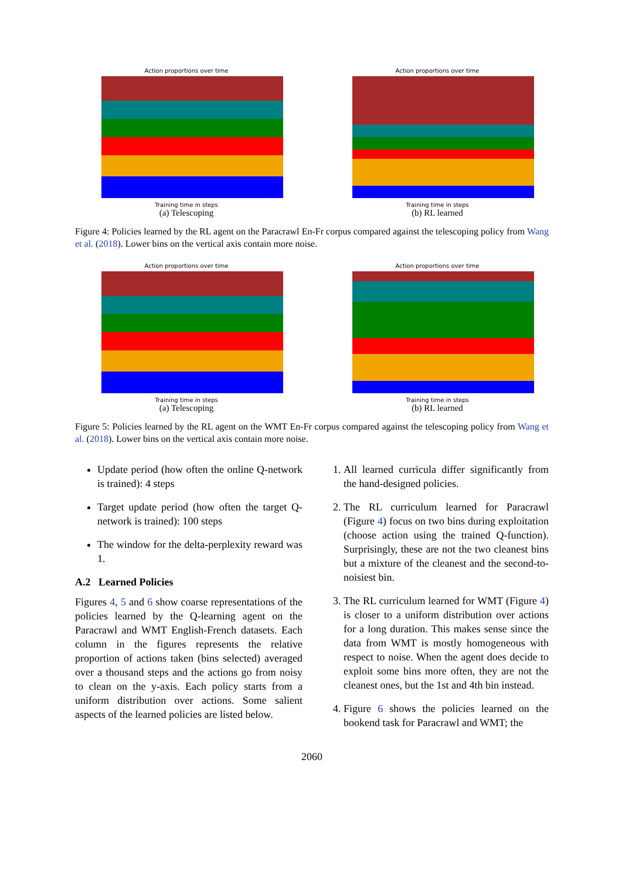Action proportions over time
Training time in steps
(a) Telescoping
Action proportions over time
Training time in steps
(b) RL learned
Figure 4: Policies learned by the RL agent on the Paracrawl En-Fr corpus compared against the telescoping policy from Wang et al. (2018). Lower bins on the vertical axis contain more noise.
Action proportions over time
Training time in steps
(a) Telescoping
Action proportions over time
Training time in steps
(b) RL learned
Figure 5: Policies learned by the RL agent on the WMT En-Fr corpus compared against the telescoping policy from Wang et al. (2018). Lower bins on the vertical axis contain more noise.
Update period (how often the online Q-network is trained): 4 steps
Target update period (how often the target Q-network is trained): 100 steps
The window for the delta-perplexity reward was 1.
A.2 Learned Policies
Figures 4, 5 and 6 show coarse representations of the policies learned by the Q-learning agent on the Paracrawl and WMT English-French datasets. Each column in the figures represents the relative proportion of actions taken (bins selected) averaged over a thousand steps and the actions go from noisy to clean on the y-axis. Each policy starts from a uniform distribution over actions. Some salient aspects of the learned policies are listed below.
1. All learned curricula differ significantly from the hand-designed policies.
2. The RL curriculum learned for Paracrawl (Figure 4) focus on two bins during exploitation (choose action using the trained Q-function). Surprisingly, these are not the two cleanest bins but a mixture of the cleanest and the second-to-noisiest bin.
3. The RL curriculum learned for WMT (Figure 4) is closer to a uniform distribution over actions for a long duration. This makes sense since the data from WMT is mostly homogeneous with respect to noise. When the agent does decide to exploit some bins more often, they are not the cleanest ones, but the 1st and 4th bin instead.
4. Figure 6 shows the policies learned on the bookend task for Paracrawl and WMT; the
2060